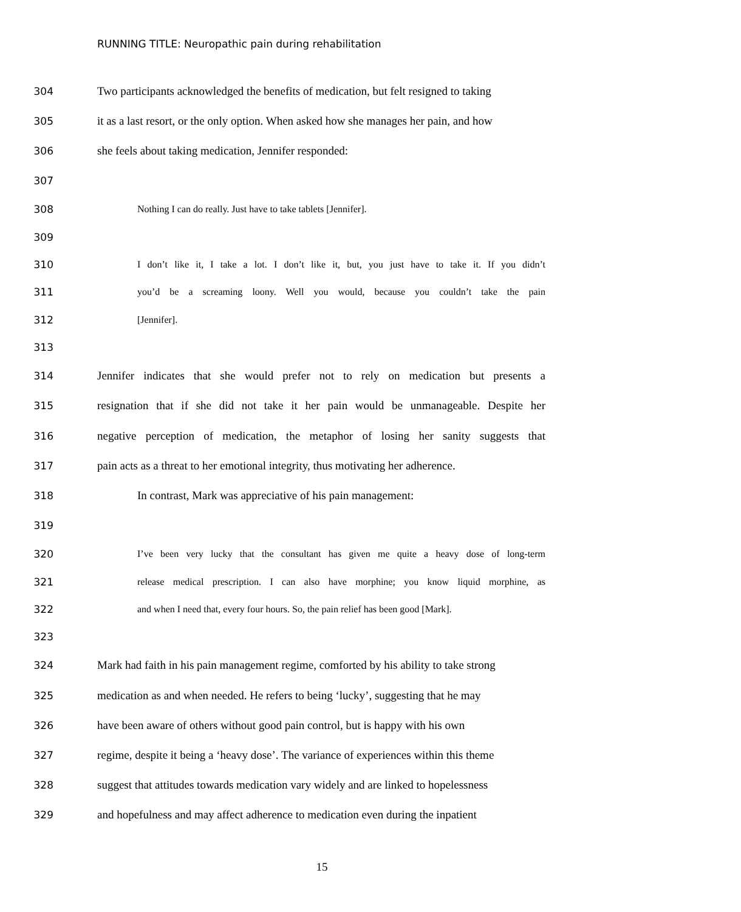RUNNING TITLE: Neuropathic pain during rehabilitation
304 Two participants acknowledged the benefits of medication, but felt resigned to taking
305 it as a last resort, or the only option. When asked how she manages her pain, and how
306 she feels about taking medication, Jennifer responded:
307
308 Nothing I can do really. Just have to take tablets [Jennifer].
309
310 I don’t like it, I take a lot. I don’t like it, but, you just have to take it. If you didn’t
311 you’d be a screaming loony. Well you would, because you couldn’t take the pain
312 [Jennifer].
313
314 Jennifer indicates that she would prefer not to rely on medication but presents a
315 resignation that if she did not take it her pain would be unmanageable. Despite her
316 negative perception of medication, the metaphor of losing her sanity suggests that
317 pain acts as a threat to her emotional integrity, thus motivating her adherence.
318 In contrast, Mark was appreciative of his pain management:
319
320 I’ve been very lucky that the consultant has given me quite a heavy dose of long-term
321 release medical prescription. I can also have morphine; you know liquid morphine, as
322 and when I need that, every four hours. So, the pain relief has been good [Mark].
323
324 Mark had faith in his pain management regime, comforted by his ability to take strong
325 medication as and when needed. He refers to being ‘lucky’, suggesting that he may
326 have been aware of others without good pain control, but is happy with his own
327 regime, despite it being a ‘heavy dose’. The variance of experiences within this theme
328 suggest that attitudes towards medication vary widely and are linked to hopelessness
329 and hopefulness and may affect adherence to medication even during the inpatient
15